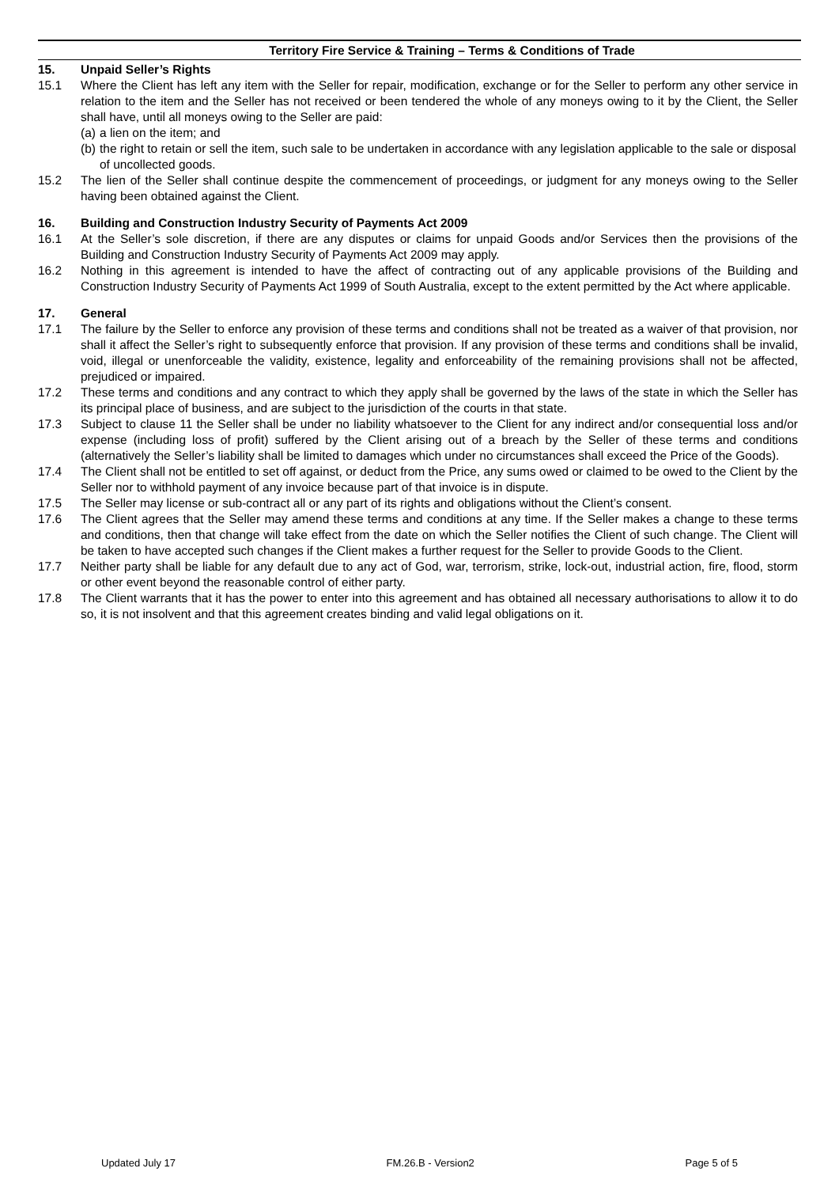Territory Fire Service & Training – Terms & Conditions of Trade
15. Unpaid Seller’s Rights
15.1 Where the Client has left any item with the Seller for repair, modification, exchange or for the Seller to perform any other service in relation to the item and the Seller has not received or been tendered the whole of any moneys owing to it by the Client, the Seller shall have, until all moneys owing to the Seller are paid:
(a) a lien on the item; and
(b) the right to retain or sell the item, such sale to be undertaken in accordance with any legislation applicable to the sale or disposal of uncollected goods.
15.2 The lien of the Seller shall continue despite the commencement of proceedings, or judgment for any moneys owing to the Seller having been obtained against the Client.
16. Building and Construction Industry Security of Payments Act 2009
16.1 At the Seller’s sole discretion, if there are any disputes or claims for unpaid Goods and/or Services then the provisions of the Building and Construction Industry Security of Payments Act 2009 may apply.
16.2 Nothing in this agreement is intended to have the affect of contracting out of any applicable provisions of the Building and Construction Industry Security of Payments Act 1999 of South Australia, except to the extent permitted by the Act where applicable.
17. General
17.1 The failure by the Seller to enforce any provision of these terms and conditions shall not be treated as a waiver of that provision, nor shall it affect the Seller’s right to subsequently enforce that provision. If any provision of these terms and conditions shall be invalid, void, illegal or unenforceable the validity, existence, legality and enforceability of the remaining provisions shall not be affected, prejudiced or impaired.
17.2 These terms and conditions and any contract to which they apply shall be governed by the laws of the state in which the Seller has its principal place of business, and are subject to the jurisdiction of the courts in that state.
17.3 Subject to clause 11 the Seller shall be under no liability whatsoever to the Client for any indirect and/or consequential loss and/or expense (including loss of profit) suffered by the Client arising out of a breach by the Seller of these terms and conditions (alternatively the Seller’s liability shall be limited to damages which under no circumstances shall exceed the Price of the Goods).
17.4 The Client shall not be entitled to set off against, or deduct from the Price, any sums owed or claimed to be owed to the Client by the Seller nor to withhold payment of any invoice because part of that invoice is in dispute.
17.5 The Seller may license or sub-contract all or any part of its rights and obligations without the Client’s consent.
17.6 The Client agrees that the Seller may amend these terms and conditions at any time. If the Seller makes a change to these terms and conditions, then that change will take effect from the date on which the Seller notifies the Client of such change. The Client will be taken to have accepted such changes if the Client makes a further request for the Seller to provide Goods to the Client.
17.7 Neither party shall be liable for any default due to any act of God, war, terrorism, strike, lock-out, industrial action, fire, flood, storm or other event beyond the reasonable control of either party.
17.8 The Client warrants that it has the power to enter into this agreement and has obtained all necessary authorisations to allow it to do so, it is not insolvent and that this agreement creates binding and valid legal obligations on it.
Updated July 17 FM.26.B - Version2 Page 5 of 5